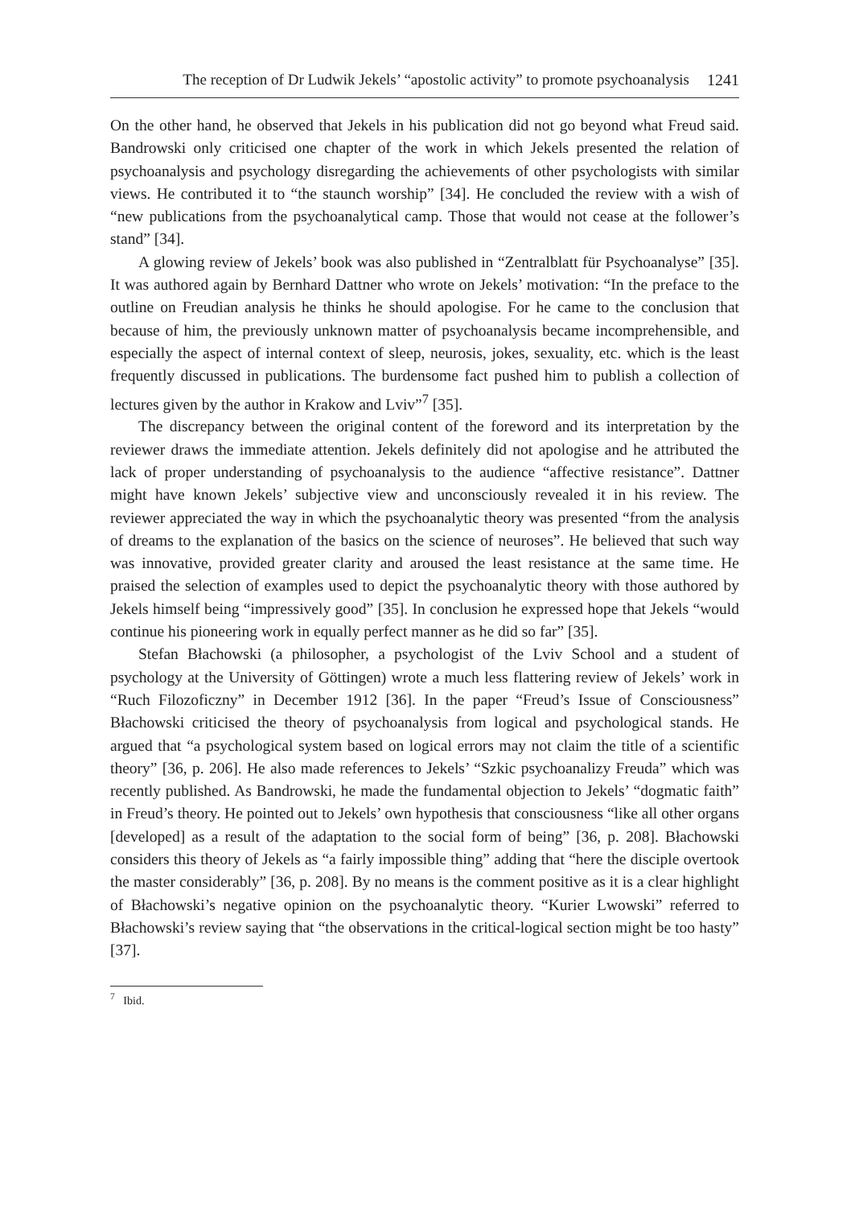The reception of Dr Ludwik Jekels’ “apostolic activity” to promote psychoanalysis 1241
On the other hand, he observed that Jekels in his publication did not go beyond what Freud said. Bandrowski only criticised one chapter of the work in which Jekels presented the relation of psychoanalysis and psychology disregarding the achievements of other psychologists with similar views. He contributed it to “the staunch worship” [34]. He concluded the review with a wish of “new publications from the psychoanalytical camp. Those that would not cease at the follower’s stand” [34].
A glowing review of Jekels’ book was also published in “Zentralblatt für Psychoanalyse” [35]. It was authored again by Bernhard Dattner who wrote on Jekels’ motivation: “In the preface to the outline on Freudian analysis he thinks he should apologise. For he came to the conclusion that because of him, the previously unknown matter of psychoanalysis became incomprehensible, and especially the aspect of internal context of sleep, neurosis, jokes, sexuality, etc. which is the least frequently discussed in publications. The burdensome fact pushed him to publish a collection of lectures given by the author in Krakow and Lviv”<sup>7</sup> [35].
The discrepancy between the original content of the foreword and its interpretation by the reviewer draws the immediate attention. Jekels definitely did not apologise and he attributed the lack of proper understanding of psychoanalysis to the audience “affective resistance”. Dattner might have known Jekels’ subjective view and unconsciously revealed it in his review. The reviewer appreciated the way in which the psychoanalytic theory was presented “from the analysis of dreams to the explanation of the basics on the science of neuroses”. He believed that such way was innovative, provided greater clarity and aroused the least resistance at the same time. He praised the selection of examples used to depict the psychoanalytic theory with those authored by Jekels himself being “impressively good” [35]. In conclusion he expressed hope that Jekels “would continue his pioneering work in equally perfect manner as he did so far” [35].
Stefan Błachowski (a philosopher, a psychologist of the Lviv School and a student of psychology at the University of Göttingen) wrote a much less flattering review of Jekels’ work in “Ruch Filozoficzny” in December 1912 [36]. In the paper “Freud’s Issue of Consciousness” Błachowski criticised the theory of psychoanalysis from logical and psychological stands. He argued that “a psychological system based on logical errors may not claim the title of a scientific theory” [36, p. 206]. He also made references to Jekels’ “Szkic psychoanalizy Freuda” which was recently published. As Bandrowski, he made the fundamental objection to Jekels’ “dogmatic faith” in Freud’s theory. He pointed out to Jekels’ own hypothesis that consciousness “like all other organs [developed] as a result of the adaptation to the social form of being” [36, p. 208]. Błachowski considers this theory of Jekels as “a fairly impossible thing” adding that “here the disciple overtook the master considerably” [36, p. 208]. By no means is the comment positive as it is a clear highlight of Błachowski’s negative opinion on the psychoanalytic theory. “Kurier Lwowski” referred to Błachowski’s review saying that “the observations in the critical-logical section might be too hasty” [37].
<sup>7</sup> Ibid.